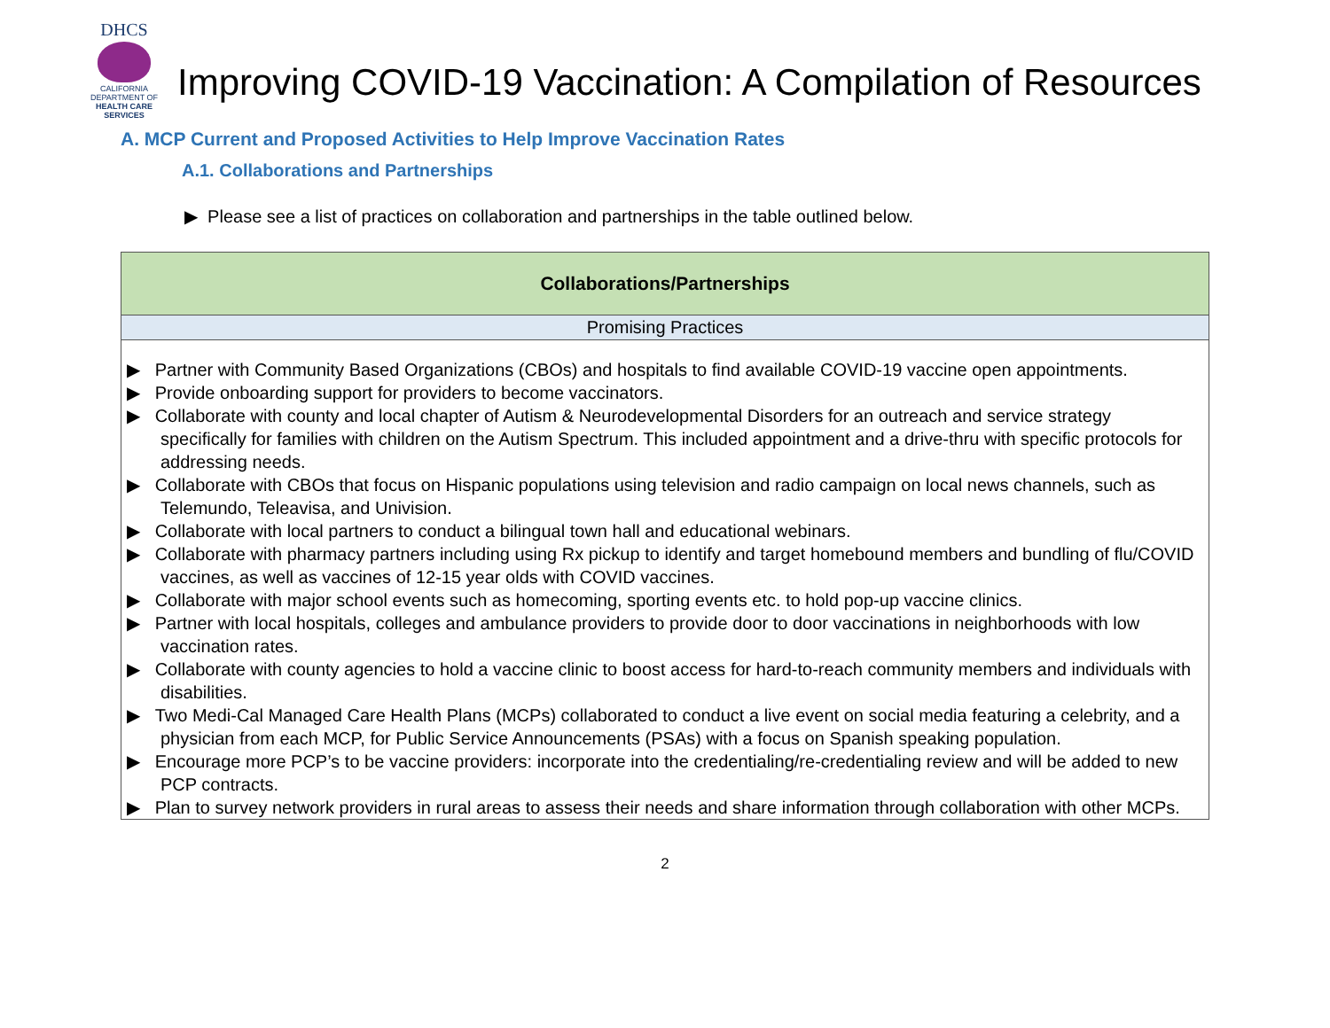DHCS
CALIFORNIA DEPARTMENT OF
HEALTH CARE SERVICES
Improving COVID-19 Vaccination: A Compilation of Resources
A. MCP Current and Proposed Activities to Help Improve Vaccination Rates
A.1. Collaborations and Partnerships
▶ Please see a list of practices on collaboration and partnerships in the table outlined below.
| Collaborations/Partnerships |
| --- |
| Promising Practices |
| ▶ Partner with Community Based Organizations (CBOs) and hospitals to find available COVID-19 vaccine open appointments. ▶ Provide onboarding support for providers to become vaccinators. ▶ Collaborate with county and local chapter of Autism & Neurodevelopmental Disorders for an outreach and service strategy specifically for families with children on the Autism Spectrum. This included appointment and a drive-thru with specific protocols for addressing needs. ▶ Collaborate with CBOs that focus on Hispanic populations using television and radio campaign on local news channels, such as Telemundo, Teleavisa, and Univision. ▶ Collaborate with local partners to conduct a bilingual town hall and educational webinars. ▶ Collaborate with pharmacy partners including using Rx pickup to identify and target homebound members and bundling of flu/COVID vaccines, as well as vaccines of 12-15 year olds with COVID vaccines. ▶ Collaborate with major school events such as homecoming, sporting events etc. to hold pop-up vaccine clinics. ▶ Partner with local hospitals, colleges and ambulance providers to provide door to door vaccinations in neighborhoods with low vaccination rates. ▶ Collaborate with county agencies to hold a vaccine clinic to boost access for hard-to-reach community members and individuals with disabilities. ▶ Two Medi-Cal Managed Care Health Plans (MCPs) collaborated to conduct a live event on social media featuring a celebrity, and a physician from each MCP, for Public Service Announcements (PSAs) with a focus on Spanish speaking population. ▶ Encourage more PCP’s to be vaccine providers: incorporate into the credentialing/re-credentialing review and will be added to new PCP contracts. ▶ Plan to survey network providers in rural areas to assess their needs and share information through collaboration with other MCPs. |
2